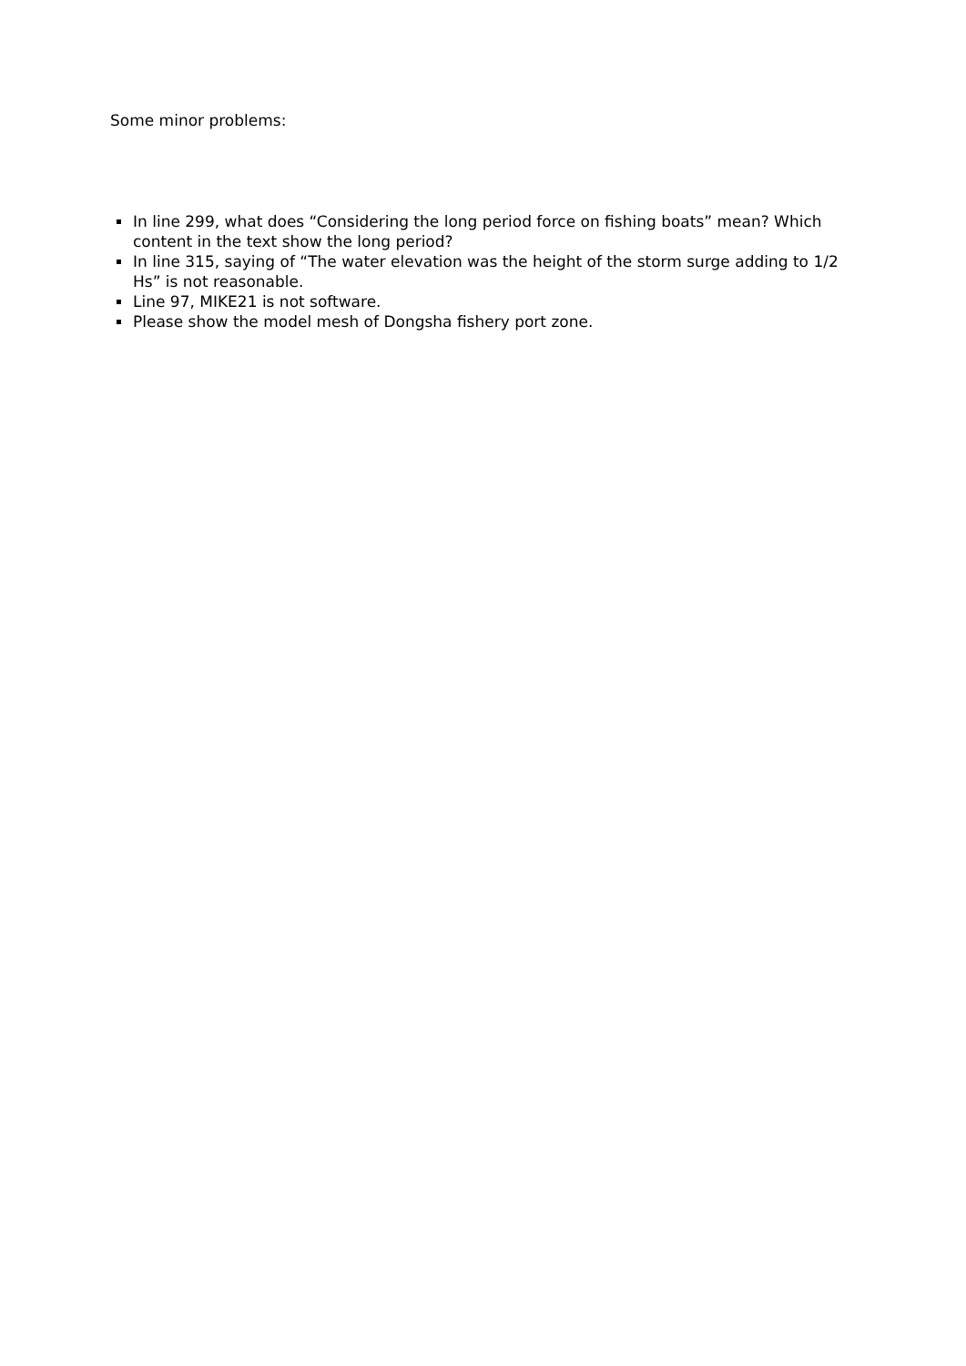Some minor problems:
In line 299, what does “Considering the long period force on fishing boats” mean? Which content in the text show the long period?
In line 315, saying of “The water elevation was the height of the storm surge adding to 1/2 Hs” is not reasonable.
Line 97, MIKE21 is not software.
Please show the model mesh of Dongsha fishery port zone.